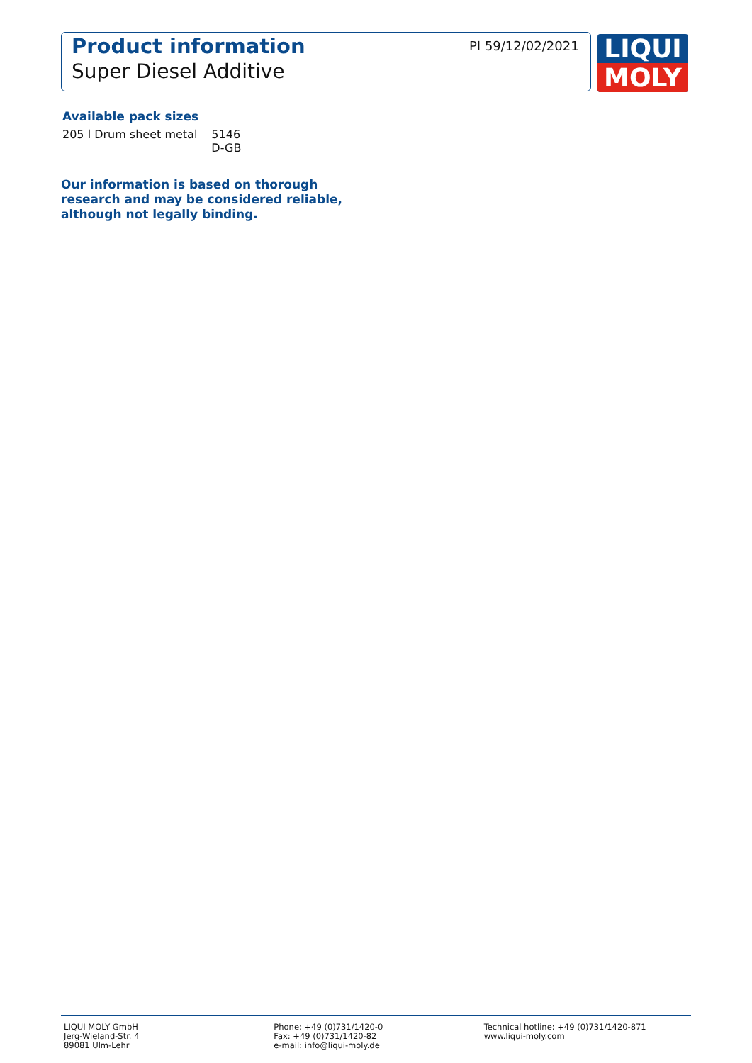Product information
Super Diesel Additive
PI 59/12/02/2021
LIQUI
MOLY
Available pack sizes
205 l Drum sheet metal 5146
D-GB
Our information is based on thorough research and may be considered reliable, although not legally binding.
LIQUI MOLY GmbH
Jerg-Wieland-Str. 4
89081 Ulm-Lehr
Phone: +49 (0)731/1420-0
Fax: +49 (0)731/1420-82
e-mail: info@liqui-moly.de
Technical hotline: +49 (0)731/1420-871
www.liqui-moly.com